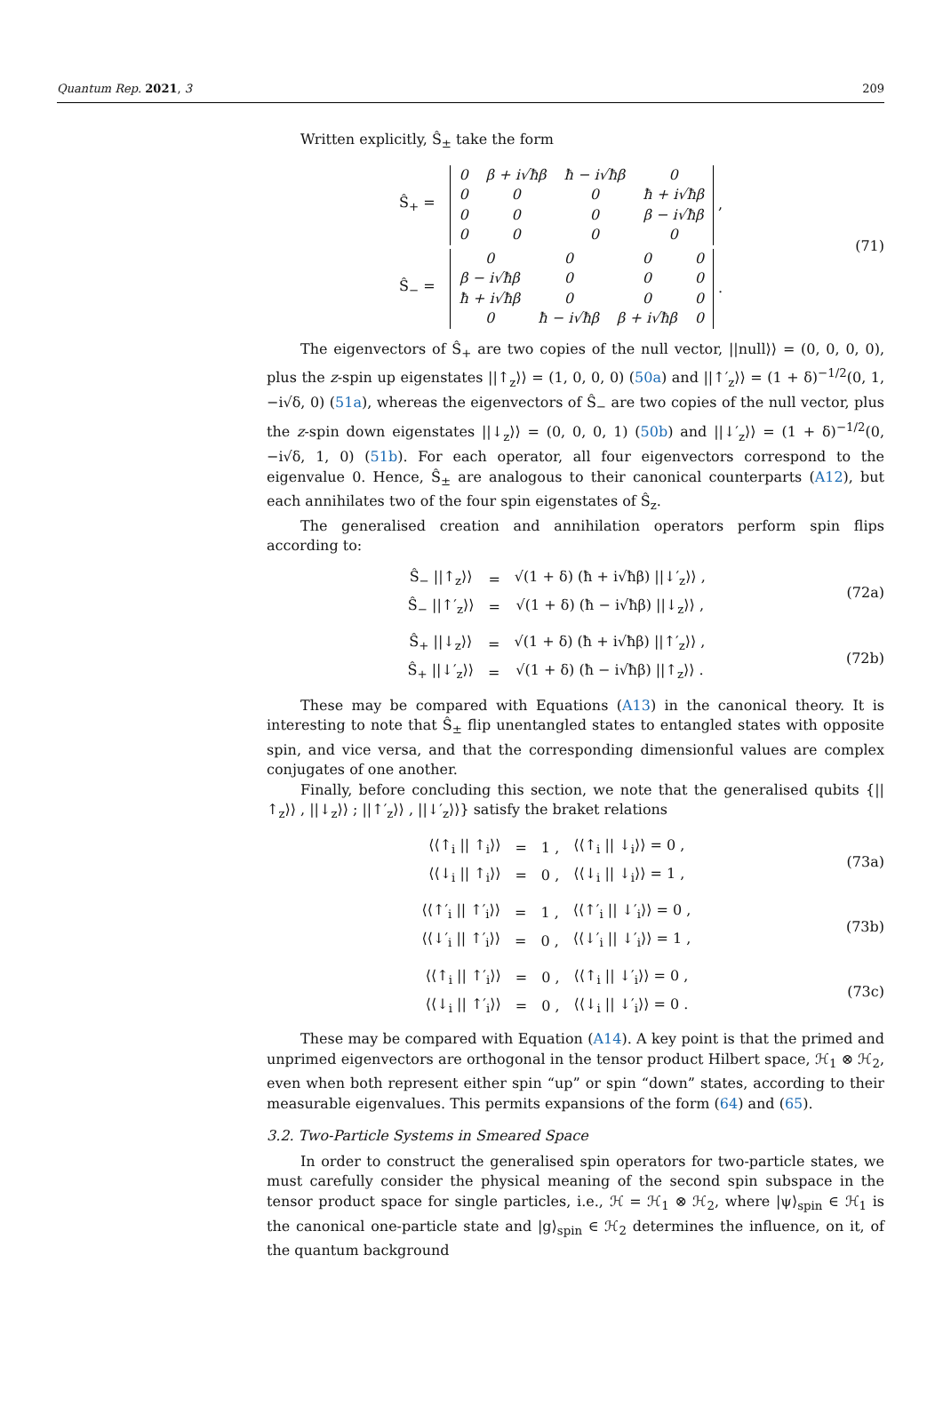Quantum Rep. 2021, 3 209
Written explicitly, Ŝ<sub>±</sub> take the form
| Ŝ<sub>+</sub> = | / 0 / β + i√ħβ / ħ − i√ħβ / 0 / / 0 / 0 / 0 / ħ + i√ħβ / / 0 / 0 / 0 / β − i√ħβ / / 0 / 0 / 0 / 0 / , |
| Ŝ<sub>−</sub> = | / 0 / 0 / 0 / 0 / / β − i√ħβ / 0 / 0 / 0 / / ħ + i√ħβ / 0 / 0 / 0 / / 0 / ħ − i√ħβ / β + i√ħβ / 0 / . |
(71)
The eigenvectors of Ŝ<sub>+</sub> are two copies of the null vector, ||null⟩⟩ = (0, 0, 0, 0), plus the z-spin up eigenstates ||↑<sub>z</sub>⟩⟩ = (1, 0, 0, 0) (50a) and ||↑′<sub>z</sub>⟩⟩ = (1 + δ)<sup>−1/2</sup>(0, 1, −i√δ, 0) (51a), whereas the eigenvectors of Ŝ<sub>−</sub> are two copies of the null vector, plus the z-spin down eigenstates ||↓<sub>z</sub>⟩⟩ = (0, 0, 0, 1) (50b) and ||↓′<sub>z</sub>⟩⟩ = (1 + δ)<sup>−1/2</sup>(0, −i√δ, 1, 0) (51b). For each operator, all four eigenvectors correspond to the eigenvalue 0. Hence, Ŝ<sub>±</sub> are analogous to their canonical counterparts (A12), but each annihilates two of the four spin eigenstates of Ŝ<sub>z</sub>.
The generalised creation and annihilation operators perform spin flips according to:
| Ŝ<sub>−</sub> //↑<sub>z</sub>⟩⟩ | = | √(1 + δ) (ħ + i√ħβ) //↓′<sub>z</sub>⟩⟩ , |
| Ŝ<sub>−</sub> //↑′<sub>z</sub>⟩⟩ | = | √(1 + δ) (ħ − i√ħβ) //↓<sub>z</sub>⟩⟩ , |
(72a)
| Ŝ<sub>+</sub> //↓<sub>z</sub>⟩⟩ | = | √(1 + δ) (ħ + i√ħβ) //↑′<sub>z</sub>⟩⟩ , |
| Ŝ<sub>+</sub> //↓′<sub>z</sub>⟩⟩ | = | √(1 + δ) (ħ − i√ħβ) //↑<sub>z</sub>⟩⟩ . |
(72b)
These may be compared with Equations (A13) in the canonical theory. It is interesting to note that Ŝ<sub>±</sub> flip unentangled states to entangled states with opposite spin, and vice versa, and that the corresponding dimensionful values are complex conjugates of one another.
Finally, before concluding this section, we note that the generalised qubits {||↑<sub>z</sub>⟩⟩ , ||↓<sub>z</sub>⟩⟩ ; ||↑′<sub>z</sub>⟩⟩ , ||↓′<sub>z</sub>⟩⟩} satisfy the braket relations
| ⟨⟨↑<sub>i</sub> // ↑<sub>i</sub>⟩⟩ | = | 1 , | ⟨⟨↑<sub>i</sub> // ↓<sub>i</sub>⟩⟩ = 0 , |
| ⟨⟨↓<sub>i</sub> // ↑<sub>i</sub>⟩⟩ | = | 0 , | ⟨⟨↓<sub>i</sub> // ↓<sub>i</sub>⟩⟩ = 1 , |
(73a)
| ⟨⟨↑′<sub>i</sub> // ↑′<sub>i</sub>⟩⟩ | = | 1 , | ⟨⟨↑′<sub>i</sub> // ↓′<sub>i</sub>⟩⟩ = 0 , |
| ⟨⟨↓′<sub>i</sub> // ↑′<sub>i</sub>⟩⟩ | = | 0 , | ⟨⟨↓′<sub>i</sub> // ↓′<sub>i</sub>⟩⟩ = 1 , |
(73b)
| ⟨⟨↑<sub>i</sub> // ↑′<sub>i</sub>⟩⟩ | = | 0 , | ⟨⟨↑<sub>i</sub> // ↓′<sub>i</sub>⟩⟩ = 0 , |
| ⟨⟨↓<sub>i</sub> // ↑′<sub>i</sub>⟩⟩ | = | 0 , | ⟨⟨↓<sub>i</sub> // ↓′<sub>i</sub>⟩⟩ = 0 . |
(73c)
These may be compared with Equation (A14). A key point is that the primed and unprimed eigenvectors are orthogonal in the tensor product Hilbert space, ℋ<sub>1</sub> ⊗ ℋ<sub>2</sub>, even when both represent either spin “up” or spin “down” states, according to their measurable eigenvalues. This permits expansions of the form (64) and (65).
3.2. Two-Particle Systems in Smeared Space
In order to construct the generalised spin operators for two-particle states, we must carefully consider the physical meaning of the second spin subspace in the tensor product space for single particles, i.e., ℋ = ℋ<sub>1</sub> ⊗ ℋ<sub>2</sub>, where |ψ⟩<sub>spin</sub> ∈ ℋ<sub>1</sub> is the canonical one-particle state and |g⟩<sub>spin</sub> ∈ ℋ<sub>2</sub> determines the influence, on it, of the quantum background